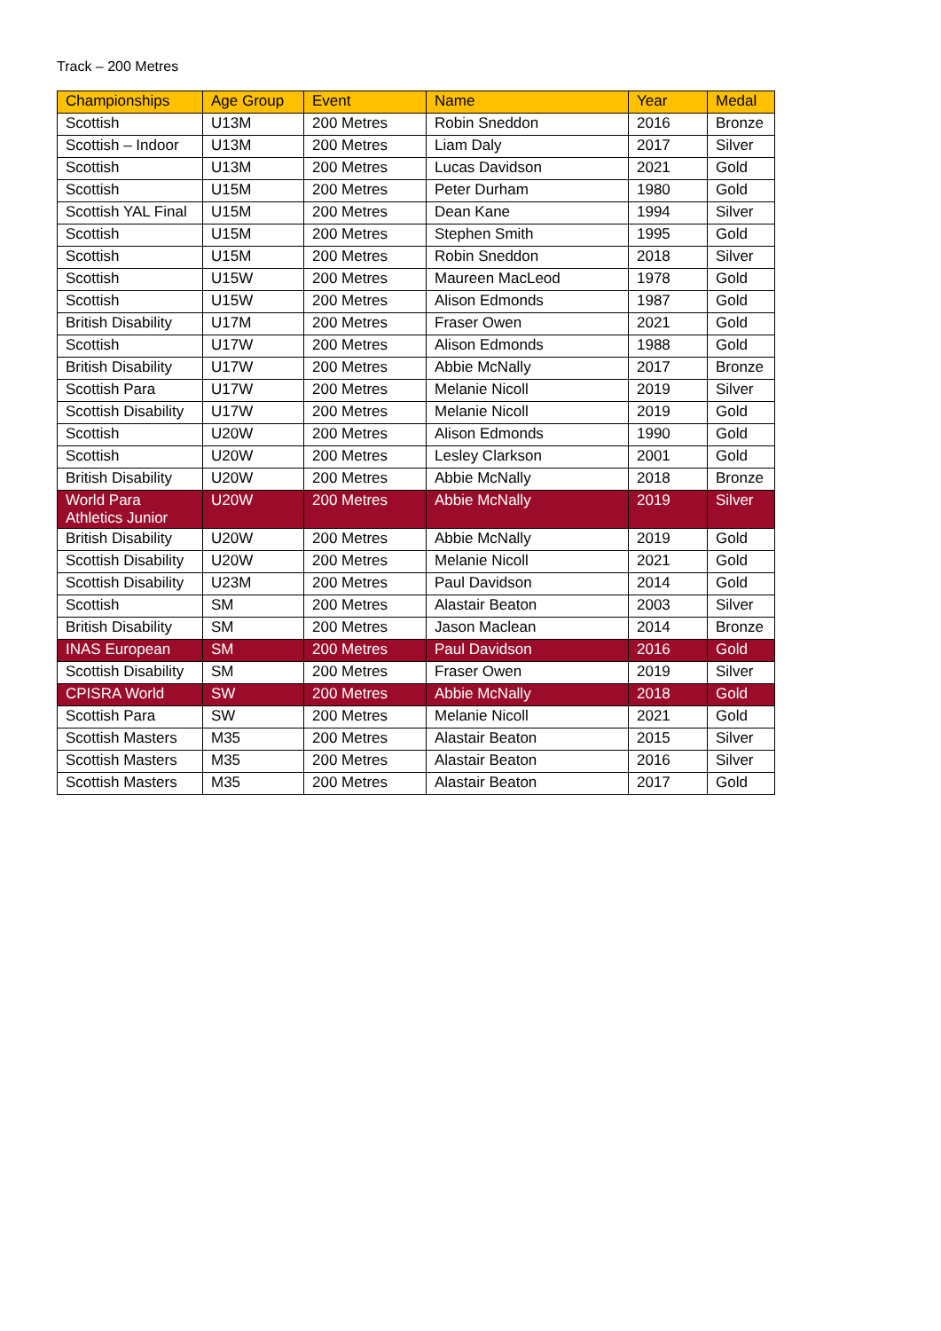Track – 200 Metres
| Championships | Age Group | Event | Name | Year | Medal |
| --- | --- | --- | --- | --- | --- |
| Scottish | U13M | 200 Metres | Robin Sneddon | 2016 | Bronze |
| Scottish – Indoor | U13M | 200 Metres | Liam Daly | 2017 | Silver |
| Scottish | U13M | 200 Metres | Lucas Davidson | 2021 | Gold |
| Scottish | U15M | 200 Metres | Peter Durham | 1980 | Gold |
| Scottish YAL Final | U15M | 200 Metres | Dean Kane | 1994 | Silver |
| Scottish | U15M | 200 Metres | Stephen Smith | 1995 | Gold |
| Scottish | U15M | 200 Metres | Robin Sneddon | 2018 | Silver |
| Scottish | U15W | 200 Metres | Maureen MacLeod | 1978 | Gold |
| Scottish | U15W | 200 Metres | Alison Edmonds | 1987 | Gold |
| British Disability | U17M | 200 Metres | Fraser Owen | 2021 | Gold |
| Scottish | U17W | 200 Metres | Alison Edmonds | 1988 | Gold |
| British Disability | U17W | 200 Metres | Abbie McNally | 2017 | Bronze |
| Scottish Para | U17W | 200 Metres | Melanie Nicoll | 2019 | Silver |
| Scottish Disability | U17W | 200 Metres | Melanie Nicoll | 2019 | Gold |
| Scottish | U20W | 200 Metres | Alison Edmonds | 1990 | Gold |
| Scottish | U20W | 200 Metres | Lesley Clarkson | 2001 | Gold |
| British Disability | U20W | 200 Metres | Abbie McNally | 2018 | Bronze |
| World Para Athletics Junior | U20W | 200 Metres | Abbie McNally | 2019 | Silver |
| British Disability | U20W | 200 Metres | Abbie McNally | 2019 | Gold |
| Scottish Disability | U20W | 200 Metres | Melanie Nicoll | 2021 | Gold |
| Scottish Disability | U23M | 200 Metres | Paul Davidson | 2014 | Gold |
| Scottish | SM | 200 Metres | Alastair Beaton | 2003 | Silver |
| British Disability | SM | 200 Metres | Jason Maclean | 2014 | Bronze |
| INAS European | SM | 200 Metres | Paul Davidson | 2016 | Gold |
| Scottish Disability | SM | 200 Metres | Fraser Owen | 2019 | Silver |
| CPISRA World | SW | 200 Metres | Abbie McNally | 2018 | Gold |
| Scottish Para | SW | 200 Metres | Melanie Nicoll | 2021 | Gold |
| Scottish Masters | M35 | 200 Metres | Alastair Beaton | 2015 | Silver |
| Scottish Masters | M35 | 200 Metres | Alastair Beaton | 2016 | Silver |
| Scottish Masters | M35 | 200 Metres | Alastair Beaton | 2017 | Gold |